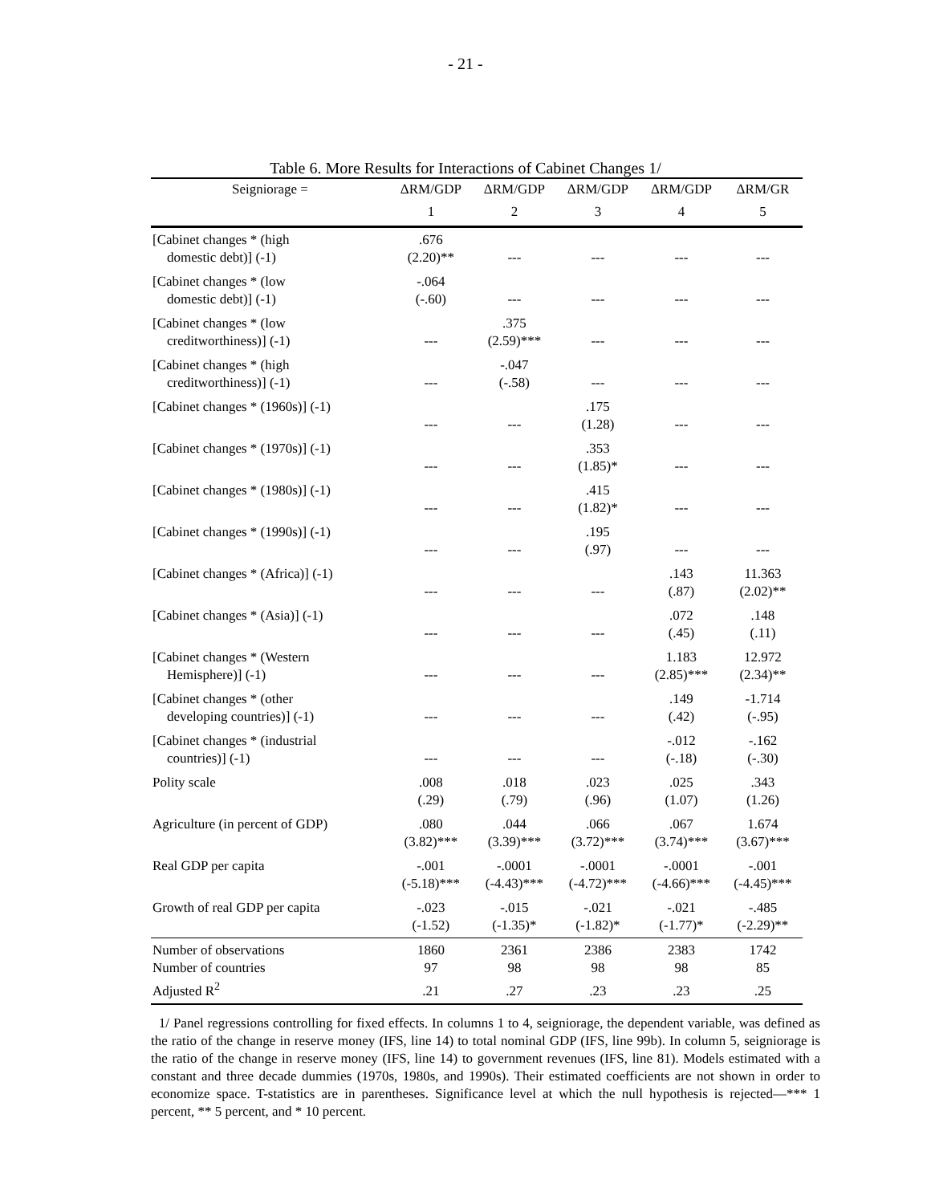- 21 -
Table 6. More Results for Interactions of Cabinet Changes 1/
| Seigniorage = | ΔRM/GDP | ΔRM/GDP | ΔRM/GDP | ΔRM/GDP | ΔRM/GR |
| --- | --- | --- | --- | --- | --- |
| | 1 | 2 | 3 | 4 | 5 |
| [Cabinet changes * (high domestic debt)] (-1) | .676 (2.20)** | --- | --- | --- | --- |
| [Cabinet changes * (low domestic debt)] (-1) | -.064 (-.60) | --- | --- | --- | --- |
| [Cabinet changes * (low creditworthiness)] (-1) | --- | .375 (2.59)*** | --- | --- | --- |
| [Cabinet changes * (high creditworthiness)] (-1) | --- | -.047 (-.58) | --- | --- | --- |
| [Cabinet changes * (1960s)] (-1) | --- | --- | .175 (1.28) | --- | --- |
| [Cabinet changes * (1970s)] (-1) | --- | --- | .353 (1.85)* | --- | --- |
| [Cabinet changes * (1980s)] (-1) | --- | --- | .415 (1.82)* | --- | --- |
| [Cabinet changes * (1990s)] (-1) | --- | --- | .195 (.97) | --- | --- |
| [Cabinet changes * (Africa)] (-1) | --- | --- | --- | .143 (.87) | 11.363 (2.02)** |
| [Cabinet changes * (Asia)] (-1) | --- | --- | --- | .072 (.45) | .148 (.11) |
| [Cabinet changes * (Western Hemisphere)] (-1) | --- | --- | --- | 1.183 (2.85)*** | 12.972 (2.34)** |
| [Cabinet changes * (other developing countries)] (-1) | --- | --- | --- | .149 (.42) | -1.714 (-.95) |
| [Cabinet changes * (industrial countries)] (-1) | --- | --- | --- | -.012 (-.18) | -.162 (-.30) |
| Polity scale | .008 (.29) | .018 (.79) | .023 (.96) | .025 (1.07) | .343 (1.26) |
| Agriculture (in percent of GDP) | .080 (3.82)*** | .044 (3.39)*** | .066 (3.72)*** | .067 (3.74)*** | 1.674 (3.67)*** |
| Real GDP per capita | -.001 (-5.18)*** | -.0001 (-4.43)*** | -.0001 (-4.72)*** | -.0001 (-4.66)*** | -.001 (-4.45)*** |
| Growth of real GDP per capita | -.023 (-1.52) | -.015 (-1.35)* | -.021 (-1.82)* | -.021 (-1.77)* | -.485 (-2.29)** |
| Number of observations | 1860 | 2361 | 2386 | 2383 | 1742 |
| Number of countries | 97 | 98 | 98 | 98 | 85 |
| Adjusted R<sup>2</sup> | .21 | .27 | .23 | .23 | .25 |
1/ Panel regressions controlling for fixed effects. In columns 1 to 4, seigniorage, the dependent variable, was defined as the ratio of the change in reserve money (IFS, line 14) to total nominal GDP (IFS, line 99b). In column 5, seigniorage is the ratio of the change in reserve money (IFS, line 14) to government revenues (IFS, line 81). Models estimated with a constant and three decade dummies (1970s, 1980s, and 1990s). Their estimated coefficients are not shown in order to economize space. T-statistics are in parentheses. Significance level at which the null hypothesis is rejected—*** 1 percent, ** 5 percent, and * 10 percent.